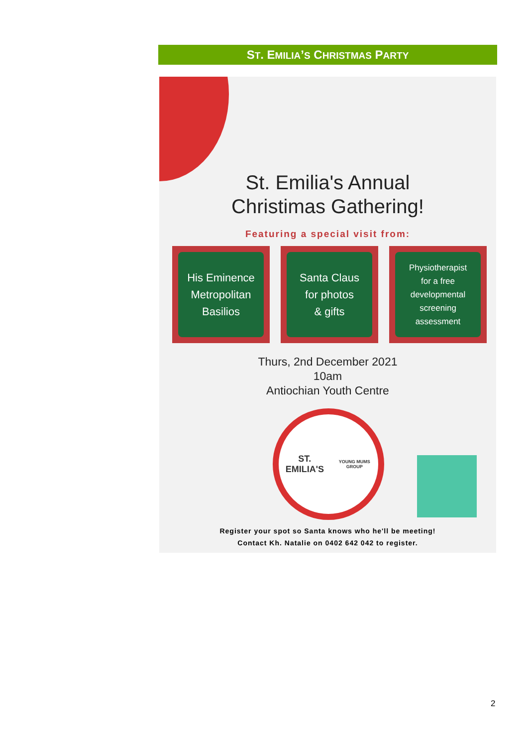ST. EMILIA’S CHRISTMAS PARTY
St. Emilia's Annual
Christimas Gathering!
Featuring a special visit from:
His Eminence
Metropolitan
Basilios
Santa Claus
for photos
& gifts
Physiotherapist
for a free
developmental
screening
assessment
Thurs, 2nd December 2021
10am
Antiochian Youth Centre
ST. EMILIA'S
YOUNG MUMS GROUP
Register your spot so Santa knows who he'll be meeting!
Contact Kh. Natalie on 0402 642 042 to register.
2